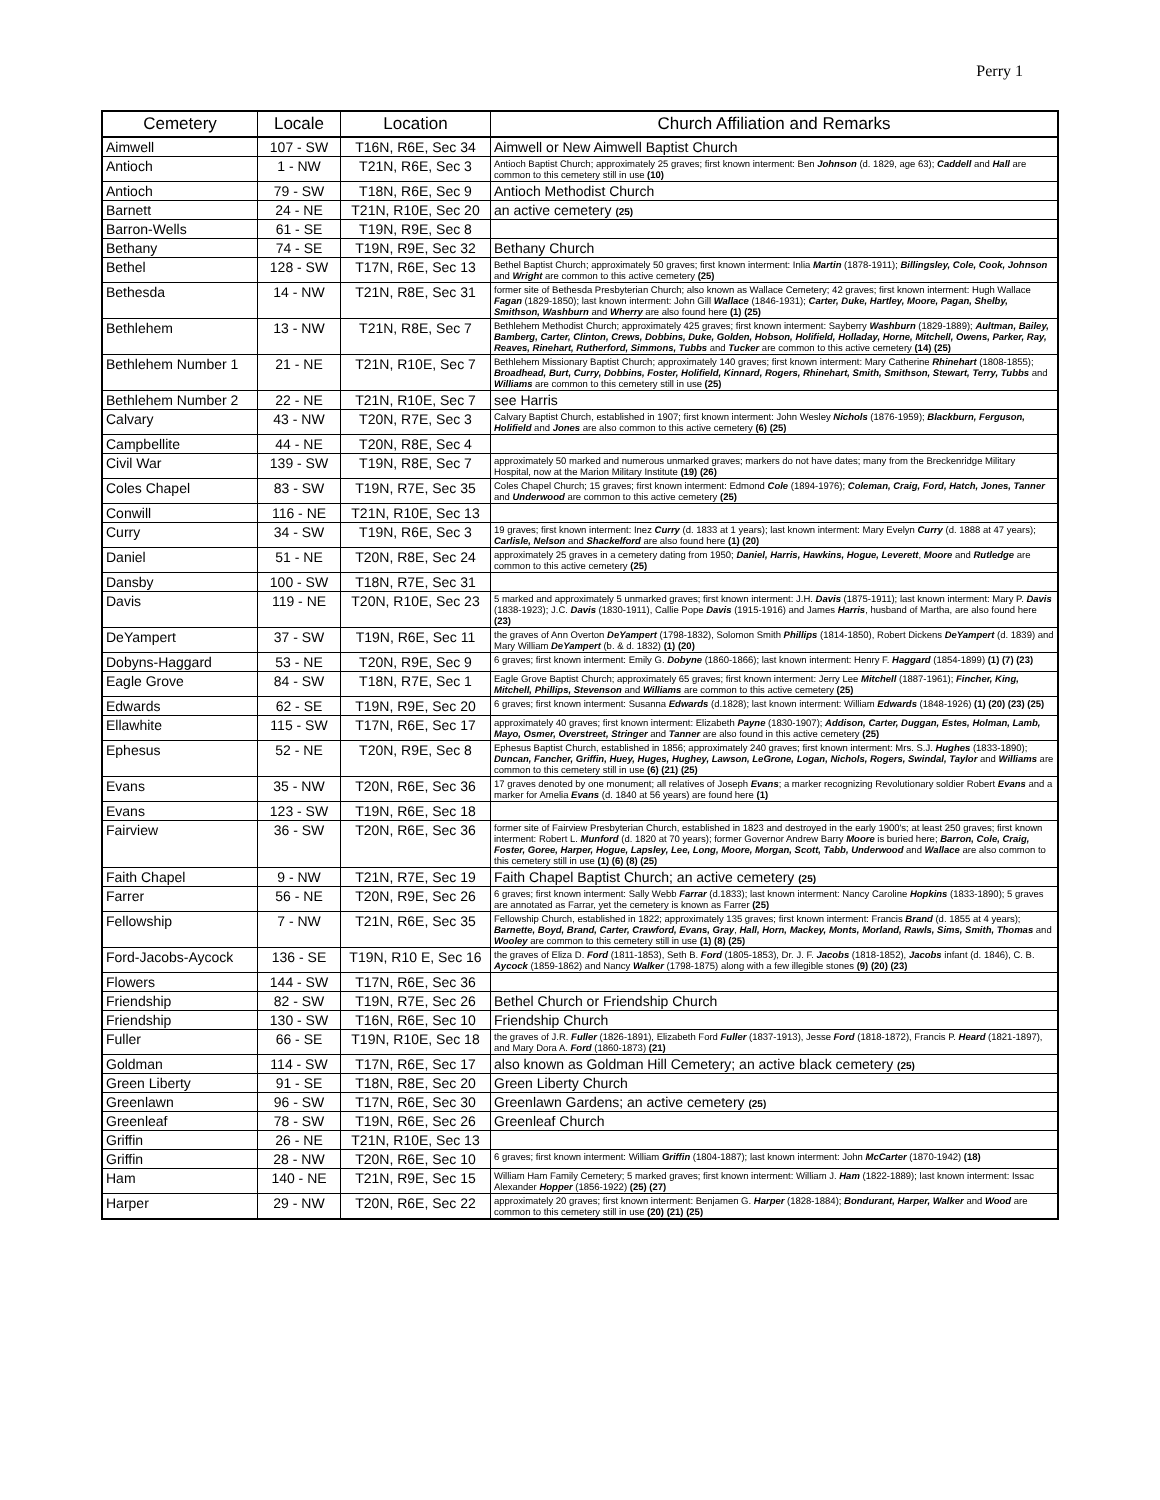Perry 1
| Cemetery | Locale | Location | Church Affiliation and Remarks |
| --- | --- | --- | --- |
| Aimwell | 107 - SW | T16N, R6E, Sec 34 | Aimwell or New Aimwell Baptist Church |
| Antioch | 1 - NW | T21N, R6E, Sec 3 | Antioch Baptist Church; approximately 25 graves; first known interment: Ben Johnson (d. 1829, age 63); Caddell and Hall are common to this cemetery still in use (10) |
| Antioch | 79 - SW | T18N, R6E, Sec 9 | Antioch Methodist Church |
| Barnett | 24 - NE | T21N, R10E, Sec 20 | an active cemetery (25) |
| Barron-Wells | 61 - SE | T19N, R9E, Sec 8 | |
| Bethany | 74 - SE | T19N, R9E, Sec 32 | Bethany Church |
| Bethel | 128 - SW | T17N, R6E, Sec 13 | Bethel Baptist Church; approximately 50 graves; first known interment: Inlia Martin (1878-1911); Billingsley, Cole, Cook, Johnson and Wright are common to this active cemetery (25) |
| Bethesda | 14 - NW | T21N, R8E, Sec 31 | former site of Bethesda Presbyterian Church; also known as Wallace Cemetery; 42 graves; first known interment: Hugh Wallace Fagan (1829-1850); last known interment: John Gill Wallace (1846-1931); Carter, Duke, Hartley, Moore, Pagan, Shelby, Smithson, Washburn and Wherry are also found here (1) (25) |
| Bethlehem | 13 - NW | T21N, R8E, Sec 7 | Bethlehem Methodist Church; approximately 425 graves; first known interment: Sayberry Washburn (1829-1889); Aultman, Bailey, Bamberg, Carter, Clinton, Crews, Dobbins, Duke, Golden, Hobson, Holifield, Holladay, Horne, Mitchell, Owens, Parker, Ray, Reaves, Rinehart, Rutherford, Simmons, Tubbs and Tucker are common to this active cemetery (14) (25) |
| Bethlehem Number 1 | 21 - NE | T21N, R10E, Sec 7 | Bethlehem Missionary Baptist Church; approximately 140 graves; first known interment: Mary Catherine Rhinehart (1808-1855); Broadhead, Burt, Curry, Dobbins, Foster, Holifield, Kinnard, Rogers, Rhinehart, Smith, Smithson, Stewart, Terry, Tubbs and Williams are common to this cemetery still in use (25) |
| Bethlehem Number 2 | 22 - NE | T21N, R10E, Sec 7 | see Harris |
| Calvary | 43 - NW | T20N, R7E, Sec 3 | Calvary Baptist Church, established in 1907; first known interment: John Wesley Nichols (1876-1959); Blackburn, Ferguson, Holifield and Jones are also common to this active cemetery (6) (25) |
| Campbellite | 44 - NE | T20N, R8E, Sec 4 | |
| Civil War | 139 - SW | T19N, R8E, Sec 7 | approximately 50 marked and numerous unmarked graves; markers do not have dates; many from the Breckenridge Military Hospital, now at the Marion Military Institute (19) (26) |
| Coles Chapel | 83 - SW | T19N, R7E, Sec 35 | Coles Chapel Church; 15 graves; first known interment: Edmond Cole (1894-1976); Coleman, Craig, Ford, Hatch, Jones, Tanner and Underwood are common to this active cemetery (25) |
| Conwill | 116 - NE | T21N, R10E, Sec 13 | |
| Curry | 34 - SW | T19N, R6E, Sec 3 | 19 graves; first known interment: Inez Curry (d. 1833 at 1 years); last known interment: Mary Evelyn Curry (d. 1888 at 47 years); Carlisle, Nelson and Shackelford are also found here (1) (20) |
| Daniel | 51 - NE | T20N, R8E, Sec 24 | approximately 25 graves in a cemetery dating from 1950; Daniel, Harris, Hawkins, Hogue, Leverett , Moore and Rutledge are common to this active cemetery (25) |
| Dansby | 100 - SW | T18N, R7E, Sec 31 | |
| Davis | 119 - NE | T20N, R10E, Sec 23 | 5 marked and approximately 5 unmarked graves; first known interment: J.H. Davis (1875-1911); last known interment: Mary P. Davis (1838-1923); J.C. Davis (1830-1911), Callie Pope Davis (1915-1916) and James Harris , husband of Martha, are also found here (23) |
| DeYampert | 37 - SW | T19N, R6E, Sec 11 | the graves of Ann Overton DeYampert (1798-1832), Solomon Smith Phillips (1814-1850), Robert Dickens DeYampert (d. 1839) and Mary William DeYampert (b. & d. 1832) (1) (20) |
| Dobyns-Haggard | 53 - NE | T20N, R9E, Sec 9 | 6 graves; first known interment: Emily G. Dobyne (1860-1866); last known interment: Henry F. Haggard (1854-1899) (1) (7) (23) |
| Eagle Grove | 84 - SW | T18N, R7E, Sec 1 | Eagle Grove Baptist Church; approximately 65 graves; first known interment: Jerry Lee Mitchell (1887-1961); Fincher, King, Mitchell, Phillips, Stevenson and Williams are common to this active cemetery (25) |
| Edwards | 62 - SE | T19N, R9E, Sec 20 | 6 graves; first known interment: Susanna Edwards (d.1828); last known interment: William Edwards (1848-1926) (1) (20) (23) (25) |
| Ellawhite | 115 - SW | T17N, R6E, Sec 17 | approximately 40 graves; first known interment: Elizabeth Payne (1830-1907); Addison, Carter, Duggan, Estes, Holman, Lamb, Mayo, Osmer, Overstreet, Stringer and Tanner are also found in this active cemetery (25) |
| Ephesus | 52 - NE | T20N, R9E, Sec 8 | Ephesus Baptist Church, established in 1856; approximately 240 graves; first known interment: Mrs. S.J. Hughes (1833-1890); Duncan, Fancher, Griffin, Huey, Huges, Hughey, Lawson, LeGrone, Logan, Nichols, Rogers, Swindal, Taylor and Williams are common to this cemetery still in use (6) (21) (25) |
| Evans | 35 - NW | T20N, R6E, Sec 36 | 17 graves denoted by one monument; all relatives of Joseph Evans ; a marker recognizing Revolutionary soldier Robert Evans and a marker for Amelia Evans (d. 1840 at 56 years) are found here (1) |
| Evans | 123 - SW | T19N, R6E, Sec 18 | |
| Fairview | 36 - SW | T20N, R6E, Sec 36 | former site of Fairview Presbyterian Church, established in 1823 and destroyed in the early 1900's; at least 250 graves; first known interment: Robert L. Munford (d. 1820 at 70 years); former Governor Andrew Barry Moore is buried here; Barron, Cole, Craig, Foster, Goree, Harper, Hogue, Lapsley, Lee, Long, Moore, Morgan, Scott, Tabb, Underwood and Wallace are also common to this cemetery still in use (1) (6) (8) (25) |
| Faith Chapel | 9 - NW | T21N, R7E, Sec 19 | Faith Chapel Baptist Church; an active cemetery (25) |
| Farrer | 56 - NE | T20N, R9E, Sec 26 | 6 graves; first known interment: Sally Webb Farrar (d.1833); last known interment: Nancy Caroline Hopkins (1833-1890); 5 graves are annotated as Farrar, yet the cemetery is known as Farrer (25) |
| Fellowship | 7 - NW | T21N, R6E, Sec 35 | Fellowship Church, established in 1822; approximately 135 graves; first known interment: Francis Brand (d. 1855 at 4 years); Barnette, Boyd, Brand, Carter, Crawford, Evans, Gray , Hall, Horn, Mackey, Monts, Morland, Rawls, Sims, Smith, Thomas and Wooley are common to this cemetery still in use (1) (8) (25) |
| Ford-Jacobs-Aycock | 136 - SE | T19N, R10 E, Sec 16 | the graves of Eliza D. Ford (1811-1853), Seth B. Ford (1805-1853), Dr. J. F. Jacobs (1818-1852), Jacobs infant (d. 1846), C. B. Aycock (1859-1862) and Nancy Walker (1798-1875) along with a few illegible stones (9) (20) (23) |
| Flowers | 144 - SW | T17N, R6E, Sec 36 | |
| Friendship | 82 - SW | T19N, R7E, Sec 26 | Bethel Church or Friendship Church |
| Friendship | 130 - SW | T16N, R6E, Sec 10 | Friendship Church |
| Fuller | 66 - SE | T19N, R10E, Sec 18 | the graves of J.R. Fuller (1826-1891), Elizabeth Ford Fuller (1837-1913), Jesse Ford (1818-1872), Francis P. Heard (1821-1897), and Mary Dora A. Ford (1860-1873) (21) |
| Goldman | 114 - SW | T17N, R6E, Sec 17 | also known as Goldman Hill Cemetery; an active black cemetery (25) |
| Green Liberty | 91 - SE | T18N, R8E, Sec 20 | Green Liberty Church |
| Greenlawn | 96 - SW | T17N, R6E, Sec 30 | Greenlawn Gardens; an active cemetery (25) |
| Greenleaf | 78 - SW | T19N, R6E, Sec 26 | Greenleaf Church |
| Griffin | 26 - NE | T21N, R10E, Sec 13 | |
| Griffin | 28 - NW | T20N, R6E, Sec 10 | 6 graves; first known interment: William Griffin (1804-1887); last known interment: John McCarter (1870-1942) (18) |
| Ham | 140 - NE | T21N, R9E, Sec 15 | William Ham Family Cemetery; 5 marked graves; first known interment: William J. Ham (1822-1889); last known interment: Issac Alexander Hopper (1856-1922) (25) (27) |
| Harper | 29 - NW | T20N, R6E, Sec 22 | approximately 20 graves; first known interment: Benjamen G. Harper (1828-1884); Bondurant, Harper, Walker and Wood are common to this cemetery still in use (20) (21) (25) |